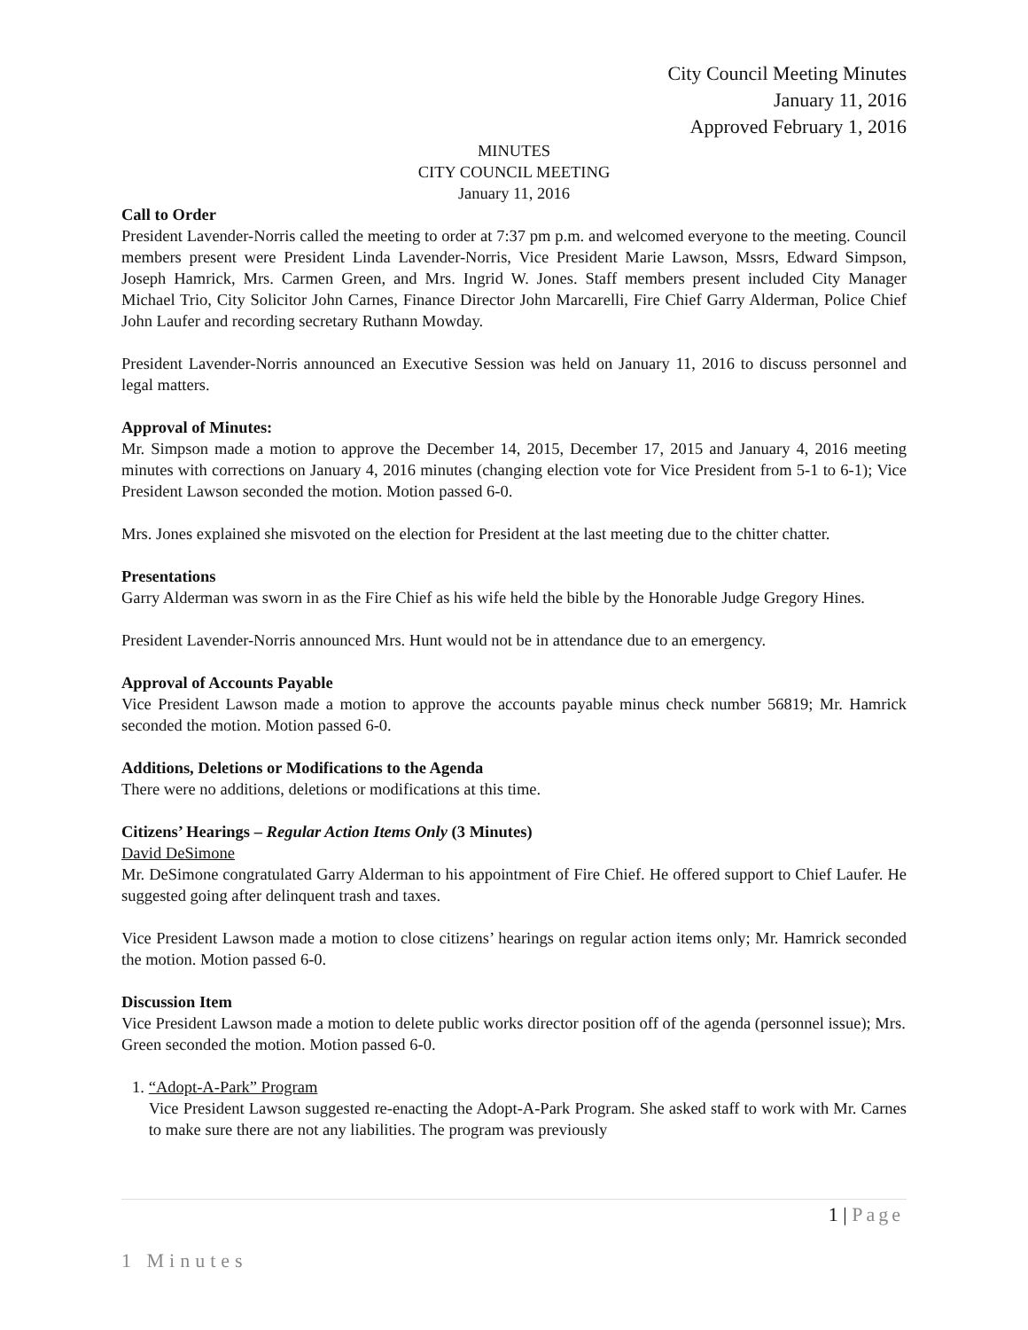City Council Meeting Minutes
January 11, 2016
Approved February 1, 2016
MINUTES
CITY COUNCIL MEETING
January 11, 2016
Call to Order
President Lavender-Norris called the meeting to order at 7:37 pm p.m. and welcomed everyone to the meeting. Council members present were President Linda Lavender-Norris, Vice President Marie Lawson, Mssrs, Edward Simpson, Joseph Hamrick, Mrs. Carmen Green, and Mrs. Ingrid W. Jones. Staff members present included City Manager Michael Trio, City Solicitor John Carnes, Finance Director John Marcarelli, Fire Chief Garry Alderman, Police Chief John Laufer and recording secretary Ruthann Mowday.
President Lavender-Norris announced an Executive Session was held on January 11, 2016 to discuss personnel and legal matters.
Approval of Minutes:
Mr. Simpson made a motion to approve the December 14, 2015, December 17, 2015 and January 4, 2016 meeting minutes with corrections on January 4, 2016 minutes (changing election vote for Vice President from 5-1 to 6-1); Vice President Lawson seconded the motion. Motion passed 6-0.
Mrs. Jones explained she misvoted on the election for President at the last meeting due to the chitter chatter.
Presentations
Garry Alderman was sworn in as the Fire Chief as his wife held the bible by the Honorable Judge Gregory Hines.
President Lavender-Norris announced Mrs. Hunt would not be in attendance due to an emergency.
Approval of Accounts Payable
Vice President Lawson made a motion to approve the accounts payable minus check number 56819; Mr. Hamrick seconded the motion. Motion passed 6-0.
Additions, Deletions or Modifications to the Agenda
There were no additions, deletions or modifications at this time.
Citizens’ Hearings – Regular Action Items Only (3 Minutes)
David DeSimone
Mr. DeSimone congratulated Garry Alderman to his appointment of Fire Chief. He offered support to Chief Laufer. He suggested going after delinquent trash and taxes.
Vice President Lawson made a motion to close citizens’ hearings on regular action items only; Mr. Hamrick seconded the motion. Motion passed 6-0.
Discussion Item
Vice President Lawson made a motion to delete public works director position off of the agenda (personnel issue); Mrs. Green seconded the motion. Motion passed 6-0.
1. “Adopt-A-Park” Program
Vice President Lawson suggested re-enacting the Adopt-A-Park Program. She asked staff to work with Mr. Carnes to make sure there are not any liabilities. The program was previously
1 | Page
1 Minutes